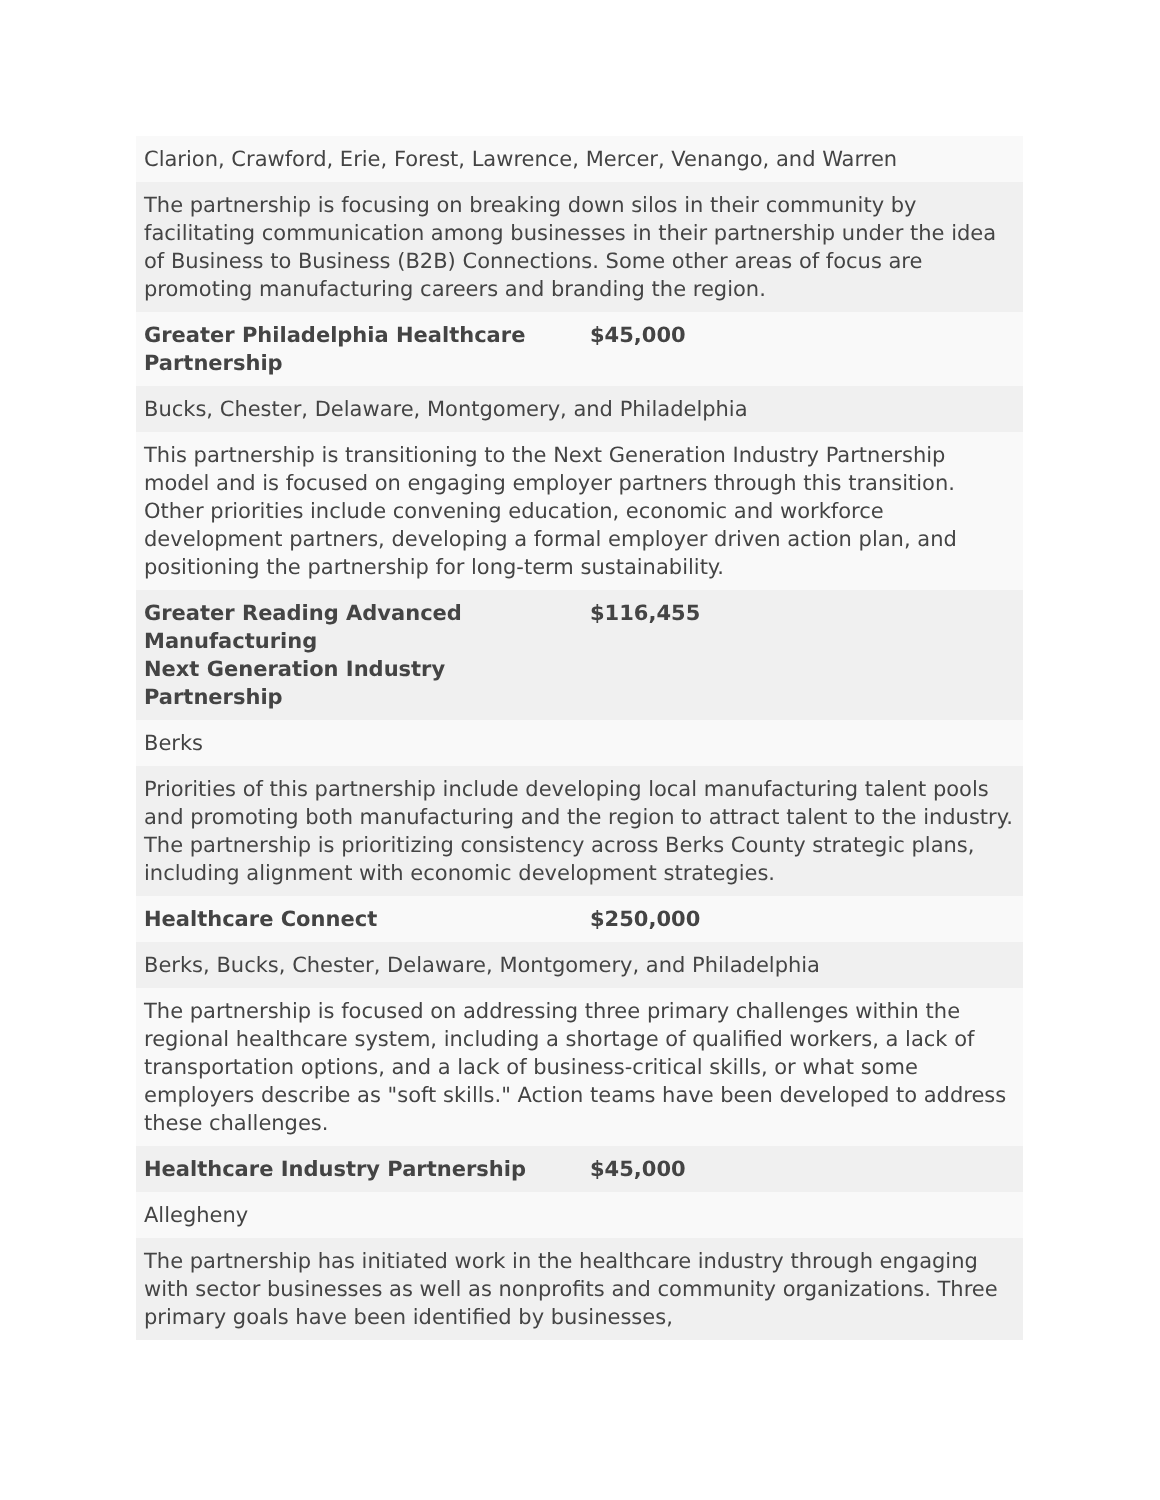| Clarion, Crawford, Erie, Forest, Lawrence, Mercer, Venango, and Warren | |
| The partnership is focusing on breaking down silos in their community by facilitating communication among businesses in their partnership under the idea of Business to Business (B2B) Connections. Some other areas of focus are promoting manufacturing careers and branding the region. | |
| Greater Philadelphia Healthcare Partnership | $45,000 |
| Bucks, Chester, Delaware, Montgomery, and Philadelphia | |
| This partnership is transitioning to the Next Generation Industry Partnership model and is focused on engaging employer partners through this transition. Other priorities include convening education, economic and workforce development partners, developing a formal employer driven action plan, and positioning the partnership for long-term sustainability. | |
| Greater Reading Advanced Manufacturing Next Generation Industry Partnership | $116,455 |
| Berks | |
| Priorities of this partnership include developing local manufacturing talent pools and promoting both manufacturing and the region to attract talent to the industry. The partnership is prioritizing consistency across Berks County strategic plans, including alignment with economic development strategies. | |
| Healthcare Connect | $250,000 |
| Berks, Bucks, Chester, Delaware, Montgomery, and Philadelphia | |
| The partnership is focused on addressing three primary challenges within the regional healthcare system, including a shortage of qualified workers, a lack of transportation options, and a lack of business-critical skills, or what some employers describe as "soft skills." Action teams have been developed to address these challenges. | |
| Healthcare Industry Partnership | $45,000 |
| Allegheny | |
| The partnership has initiated work in the healthcare industry through engaging with sector businesses as well as nonprofits and community organizations. Three primary goals have been identified by businesses, | |